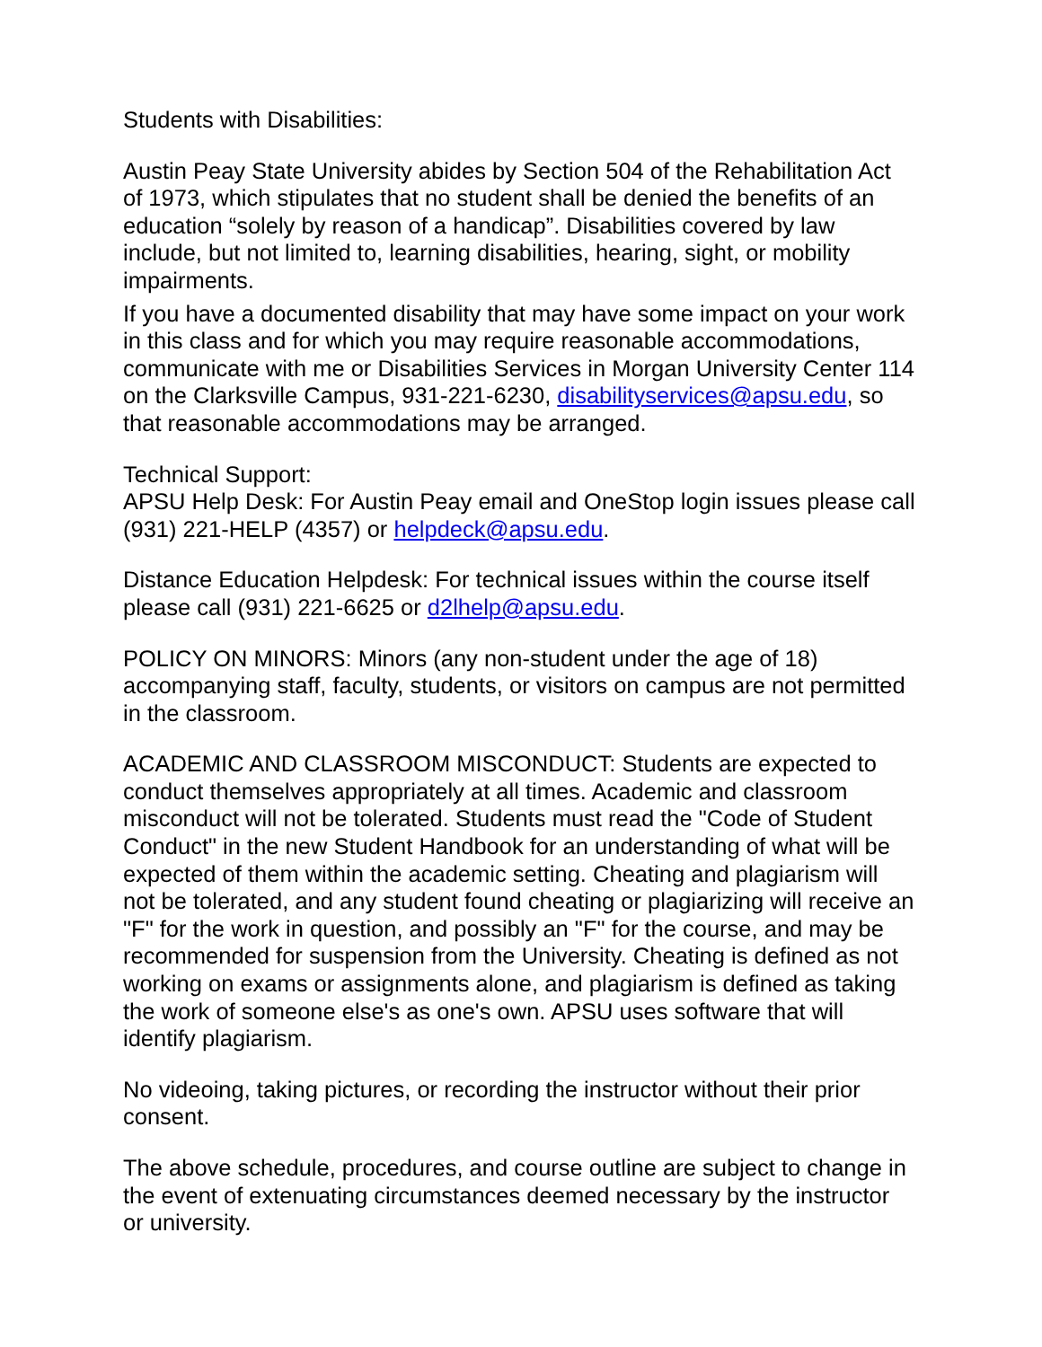Students with Disabilities:
Austin Peay State University abides by Section 504 of the Rehabilitation Act of 1973, which stipulates that no student shall be denied the benefits of an education “solely by reason of a handicap”. Disabilities covered by law include, but not limited to, learning disabilities, hearing, sight, or mobility impairments.
If you have a documented disability that may have some impact on your work in this class and for which you may require reasonable accommodations, communicate with me or Disabilities Services in Morgan University Center 114 on the Clarksville Campus, 931-221-6230, disabilityservices@apsu.edu, so that reasonable accommodations may be arranged.
Technical Support:
APSU Help Desk: For Austin Peay email and OneStop login issues please call (931) 221-HELP (4357) or helpdeck@apsu.edu.
Distance Education Helpdesk: For technical issues within the course itself please call (931) 221-6625 or d2lhelp@apsu.edu.
POLICY ON MINORS: Minors (any non-student under the age of 18) accompanying staff, faculty, students, or visitors on campus are not permitted in the classroom.
ACADEMIC AND CLASSROOM MISCONDUCT: Students are expected to conduct themselves appropriately at all times. Academic and classroom misconduct will not be tolerated. Students must read the "Code of Student Conduct" in the new Student Handbook for an understanding of what will be expected of them within the academic setting. Cheating and plagiarism will not be tolerated, and any student found cheating or plagiarizing will receive an "F" for the work in question, and possibly an "F" for the course, and may be recommended for suspension from the University. Cheating is defined as not working on exams or assignments alone, and plagiarism is defined as taking the work of someone else's as one's own. APSU uses software that will identify plagiarism.
No videoing, taking pictures, or recording the instructor without their prior consent.
The above schedule, procedures, and course outline are subject to change in the event of extenuating circumstances deemed necessary by the instructor or university.